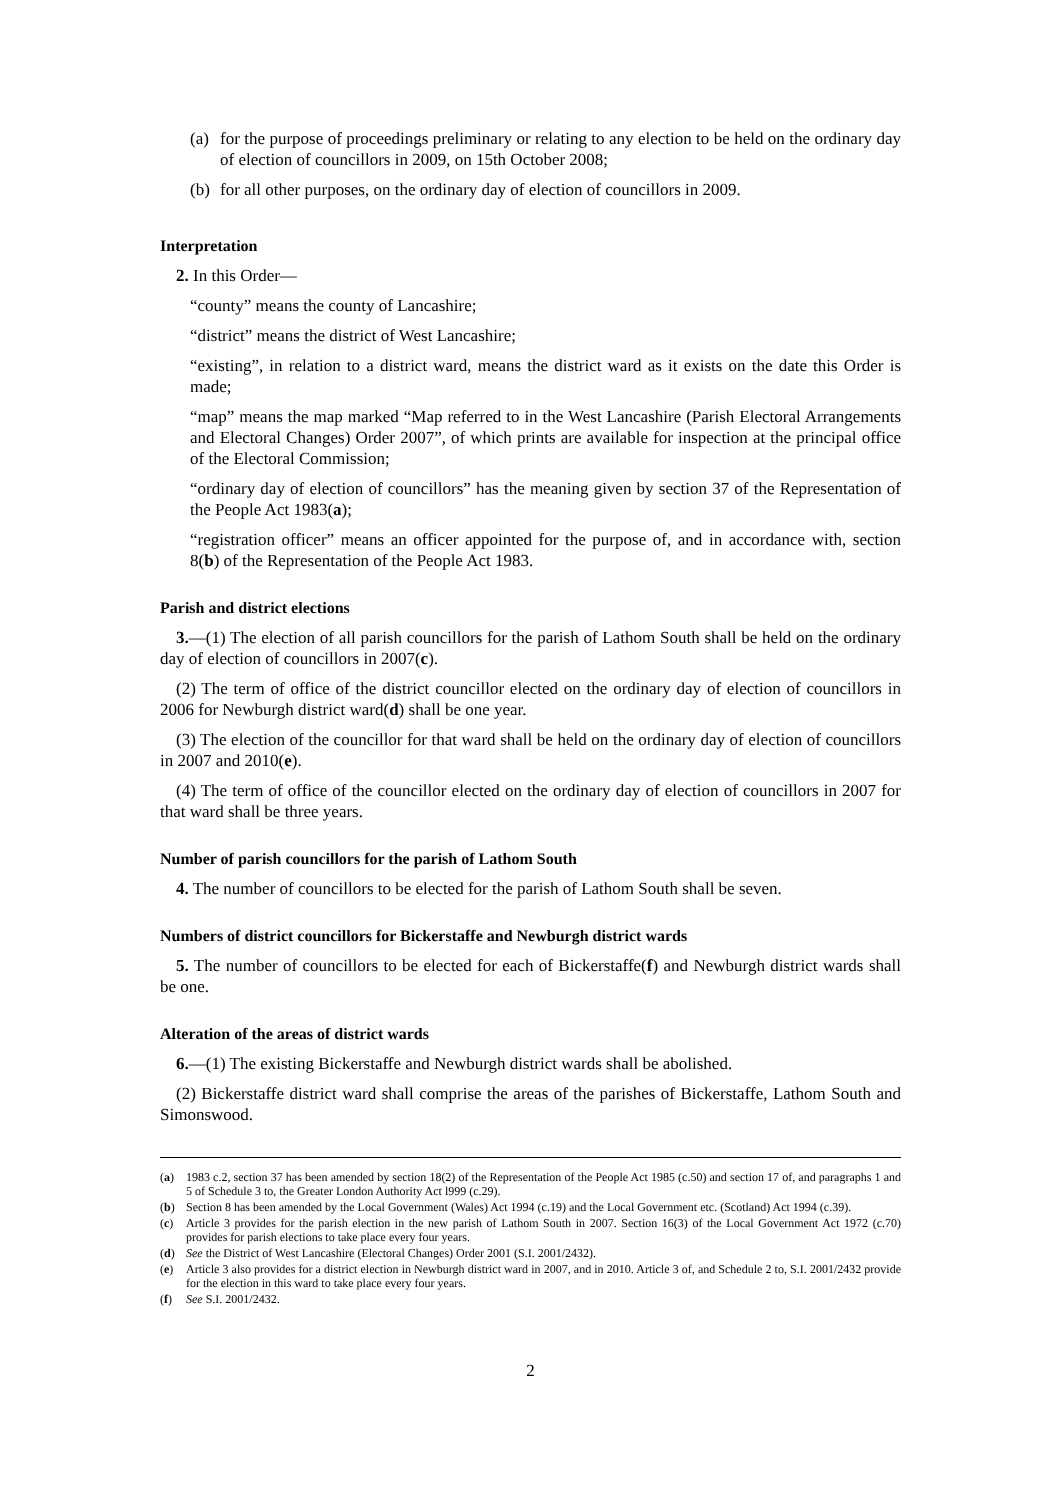(a)
for the purpose of proceedings preliminary or relating to any election to be held on the ordinary day of election of councillors in 2009, on 15th October 2008;
(b)
for all other purposes, on the ordinary day of election of councillors in 2009.
Interpretation
2. In this Order—
“county” means the county of Lancashire;
“district” means the district of West Lancashire;
“existing”, in relation to a district ward, means the district ward as it exists on the date this Order is made;
“map” means the map marked “Map referred to in the West Lancashire (Parish Electoral Arrangements and Electoral Changes) Order 2007”, of which prints are available for inspection at the principal office of the Electoral Commission;
“ordinary day of election of councillors” has the meaning given by section 37 of the Representation of the People Act 1983(a);
“registration officer” means an officer appointed for the purpose of, and in accordance with, section 8(b) of the Representation of the People Act 1983.
Parish and district elections
3.—(1) The election of all parish councillors for the parish of Lathom South shall be held on the ordinary day of election of councillors in 2007(c).
(2) The term of office of the district councillor elected on the ordinary day of election of councillors in 2006 for Newburgh district ward(d) shall be one year.
(3) The election of the councillor for that ward shall be held on the ordinary day of election of councillors in 2007 and 2010(e).
(4) The term of office of the councillor elected on the ordinary day of election of councillors in 2007 for that ward shall be three years.
Number of parish councillors for the parish of Lathom South
4. The number of councillors to be elected for the parish of Lathom South shall be seven.
Numbers of district councillors for Bickerstaffe and Newburgh district wards
5. The number of councillors to be elected for each of Bickerstaffe(f) and Newburgh district wards shall be one.
Alteration of the areas of district wards
6.—(1) The existing Bickerstaffe and Newburgh district wards shall be abolished.
(2) Bickerstaffe district ward shall comprise the areas of the parishes of Bickerstaffe, Lathom South and Simonswood.
(a) 1983 c.2, section 37 has been amended by section 18(2) of the Representation of the People Act 1985 (c.50) and section 17 of, and paragraphs 1 and 5 of Schedule 3 to, the Greater London Authority Act l999 (c.29).
(b) Section 8 has been amended by the Local Government (Wales) Act 1994 (c.19) and the Local Government etc. (Scotland) Act 1994 (c.39).
(c) Article 3 provides for the parish election in the new parish of Lathom South in 2007. Section 16(3) of the Local Government Act 1972 (c.70) provides for parish elections to take place every four years.
(d) See the District of West Lancashire (Electoral Changes) Order 2001 (S.I. 2001/2432).
(e) Article 3 also provides for a district election in Newburgh district ward in 2007, and in 2010. Article 3 of, and Schedule 2 to, S.I. 2001/2432 provide for the election in this ward to take place every four years.
(f) See S.I. 2001/2432.
2